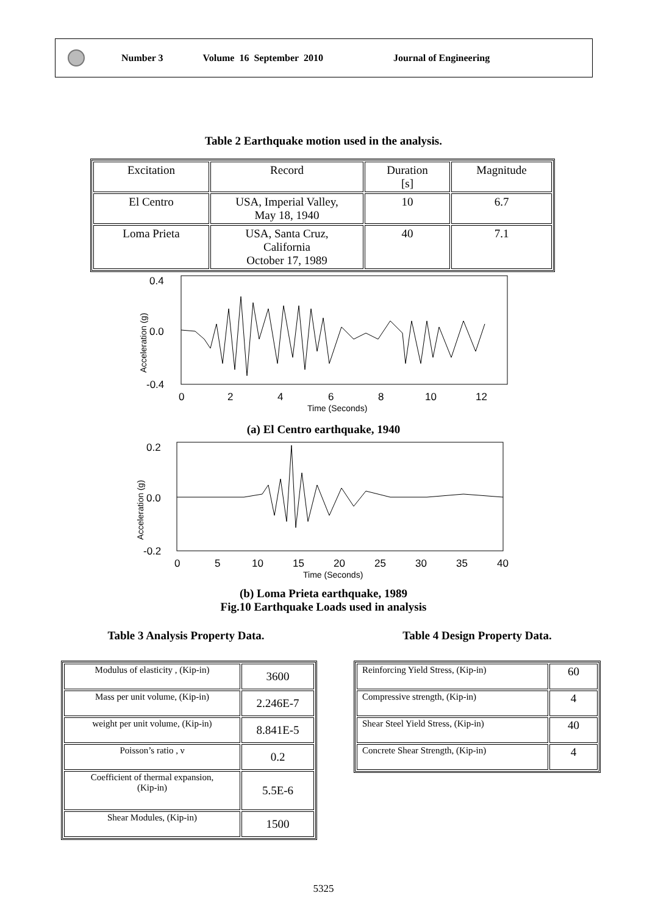Number 3 Volume 16 September 2010 Journal of Engineering
Table 2 Earthquake motion used in the analysis.
| Excitation | Record | Duration [s] | Magnitude |
| El Centro | USA, Imperial Valley, May 18, 1940 | 10 | 6.7 |
| Loma Prieta | USA, Santa Cruz, California October 17, 1989 | 40 | 7.1 |
0.4
0.0
-0.4
Acceleration (g)
0
2
4
6
8
10
12
Time (Seconds)
(a) El Centro earthquake, 1940
0.2
0.0
-0.2
Acceleration (g)
0
5
10
15
20
25
30
35
40
Time (Seconds)
(b) Loma Prieta earthquake, 1989
Fig.10 Earthquake Loads used in analysis
Table 3 Analysis Property Data.
| Modulus of elasticity , (Kip-in) | 3600 |
| Mass per unit volume, (Kip-in) | 2.246E-7 |
| weight per unit volume, (Kip-in) | 8.841E-5 |
| Poisson’s ratio , ν | 0.2 |
| Coefficient of thermal expansion, (Kip-in) | 5.5E-6 |
| Shear Modules, (Kip-in) | 1500 |
Table 4 Design Property Data.
| Reinforcing Yield Stress, (Kip-in) | 60 |
| Compressive strength, (Kip-in) | 4 |
| Shear Steel Yield Stress, (Kip-in) | 40 |
| Concrete Shear Strength, (Kip-in) | 4 |
5325